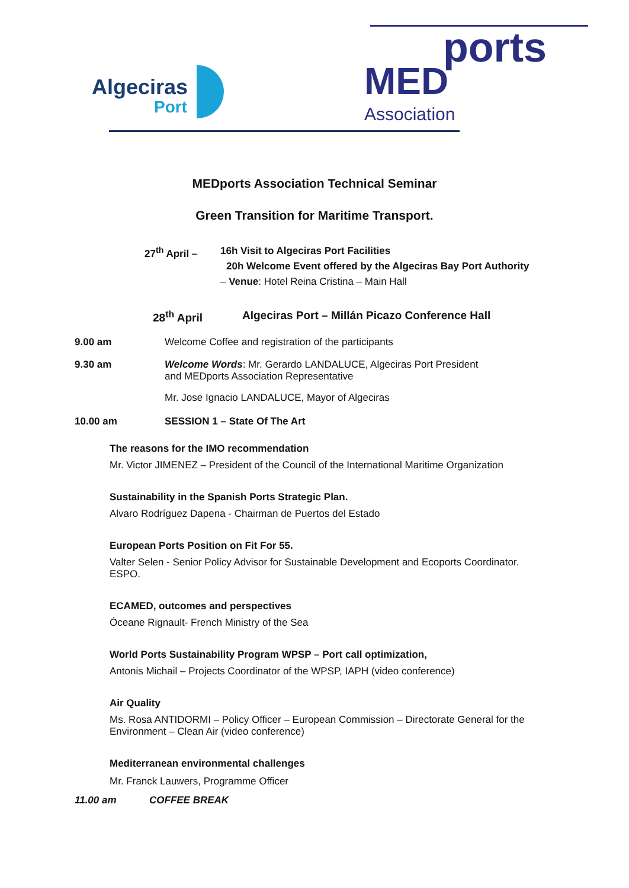Algeciras
Port
MED
ports
Association
MEDports Association Technical Seminar
Green Transition for Maritime Transport.
27<sup>th</sup> April – 16h Visit to Algeciras Port Facilities
20h Welcome Event offered by the Algeciras Bay Port Authority
– Venue: Hotel Reina Cristina – Main Hall
28<sup>th</sup> April Algeciras Port – Millán Picazo Conference Hall
9.00 am Welcome Coffee and registration of the participants
9.30 am Welcome Words: Mr. Gerardo LANDALUCE, Algeciras Port President
and MEDports Association Representative
Mr. Jose Ignacio LANDALUCE, Mayor of Algeciras
10.00 am SESSION 1 – State Of The Art
The reasons for the IMO recommendation
Mr. Victor JIMENEZ – President of the Council of the International Maritime Organization
Sustainability in the Spanish Ports Strategic Plan.
Alvaro Rodríguez Dapena - Chairman de Puertos del Estado
European Ports Position on Fit For 55.
Valter Selen - Senior Policy Advisor for Sustainable Development and Ecoports Coordinator. ESPO.
ECAMED, outcomes and perspectives
Óceane Rignault- French Ministry of the Sea
World Ports Sustainability Program WPSP – Port call optimization,
Antonis Michail – Projects Coordinator of the WPSP, IAPH (video conference)
Air Quality
Ms. Rosa ANTIDORMI – Policy Officer – European Commission – Directorate General for the Environment – Clean Air (video conference)
Mediterranean environmental challenges
Mr. Franck Lauwers, Programme Officer
11.00 am COFFEE BREAK